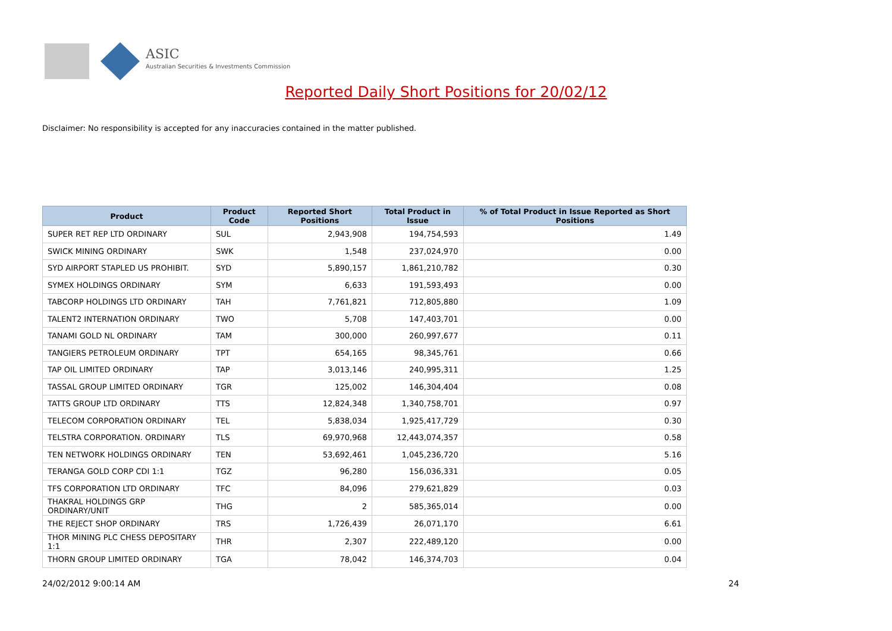ASIC
Australian Securities & Investments Commission
Reported Daily Short Positions for 20/02/12
Disclaimer: No responsibility is accepted for any inaccuracies contained in the matter published.
| Product | Product Code | Reported Short Positions | Total Product in Issue | % of Total Product in Issue Reported as Short Positions |
| --- | --- | --- | --- | --- |
| SUPER RET REP LTD ORDINARY | SUL | 2,943,908 | 194,754,593 | 1.49 |
| SWICK MINING ORDINARY | SWK | 1,548 | 237,024,970 | 0.00 |
| SYD AIRPORT STAPLED US PROHIBIT. | SYD | 5,890,157 | 1,861,210,782 | 0.30 |
| SYMEX HOLDINGS ORDINARY | SYM | 6,633 | 191,593,493 | 0.00 |
| TABCORP HOLDINGS LTD ORDINARY | TAH | 7,761,821 | 712,805,880 | 1.09 |
| TALENT2 INTERNATION ORDINARY | TWO | 5,708 | 147,403,701 | 0.00 |
| TANAMI GOLD NL ORDINARY | TAM | 300,000 | 260,997,677 | 0.11 |
| TANGIERS PETROLEUM ORDINARY | TPT | 654,165 | 98,345,761 | 0.66 |
| TAP OIL LIMITED ORDINARY | TAP | 3,013,146 | 240,995,311 | 1.25 |
| TASSAL GROUP LIMITED ORDINARY | TGR | 125,002 | 146,304,404 | 0.08 |
| TATTS GROUP LTD ORDINARY | TTS | 12,824,348 | 1,340,758,701 | 0.97 |
| TELECOM CORPORATION ORDINARY | TEL | 5,838,034 | 1,925,417,729 | 0.30 |
| TELSTRA CORPORATION. ORDINARY | TLS | 69,970,968 | 12,443,074,357 | 0.58 |
| TEN NETWORK HOLDINGS ORDINARY | TEN | 53,692,461 | 1,045,236,720 | 5.16 |
| TERANGA GOLD CORP CDI 1:1 | TGZ | 96,280 | 156,036,331 | 0.05 |
| TFS CORPORATION LTD ORDINARY | TFC | 84,096 | 279,621,829 | 0.03 |
| THAKRAL HOLDINGS GRP ORDINARY/UNIT | THG | 2 | 585,365,014 | 0.00 |
| THE REJECT SHOP ORDINARY | TRS | 1,726,439 | 26,071,170 | 6.61 |
| THOR MINING PLC CHESS DEPOSITARY 1:1 | THR | 2,307 | 222,489,120 | 0.00 |
| THORN GROUP LIMITED ORDINARY | TGA | 78,042 | 146,374,703 | 0.04 |
24/02/2012 9:00:14 AM 24